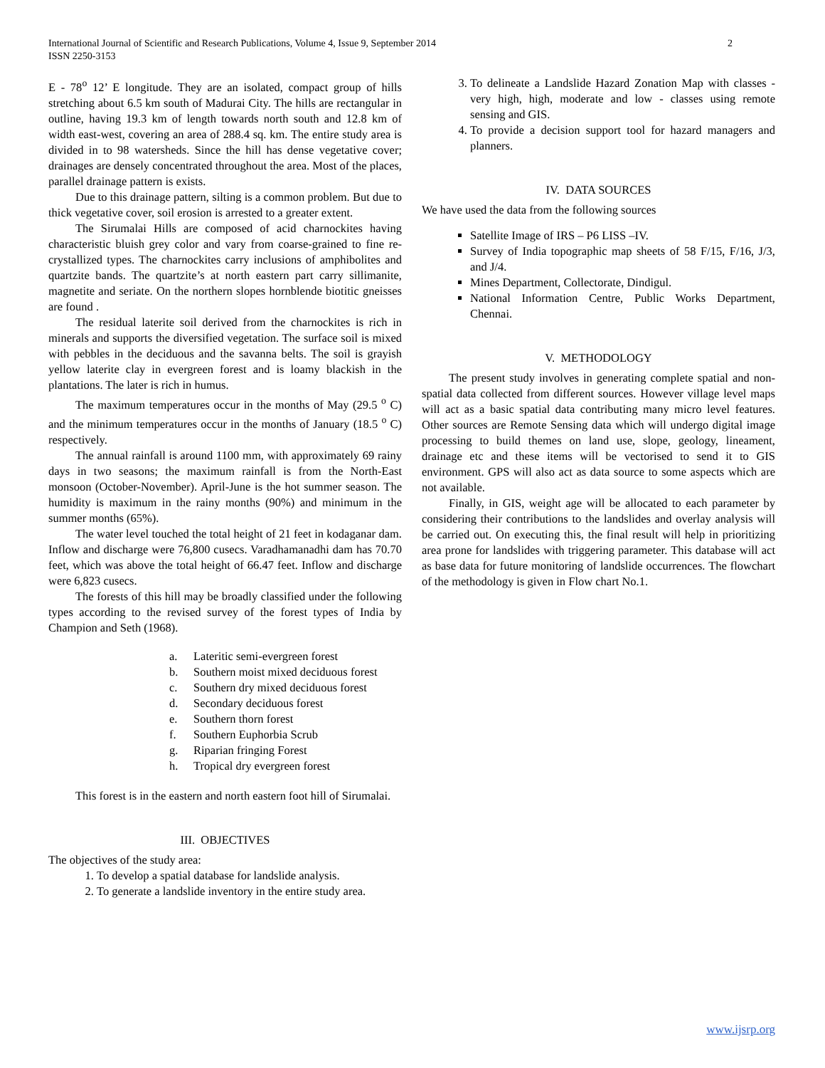International Journal of Scientific and Research Publications, Volume 4, Issue 9, September 2014
ISSN 2250-3153
2
E - 78<sup>o</sup> 12’ E longitude. They are an isolated, compact group of hills stretching about 6.5 km south of Madurai City. The hills are rectangular in outline, having 19.3 km of length towards north south and 12.8 km of width east-west, covering an area of 288.4 sq. km. The entire study area is divided in to 98 watersheds. Since the hill has dense vegetative cover; drainages are densely concentrated throughout the area. Most of the places, parallel drainage pattern is exists.
Due to this drainage pattern, silting is a common problem. But due to thick vegetative cover, soil erosion is arrested to a greater extent.
The Sirumalai Hills are composed of acid charnockites having characteristic bluish grey color and vary from coarse-grained to fine re-crystallized types. The charnockites carry inclusions of amphibolites and quartzite bands. The quartzite’s at north eastern part carry sillimanite, magnetite and seriate. On the northern slopes hornblende biotitic gneisses are found .
The residual laterite soil derived from the charnockites is rich in minerals and supports the diversified vegetation. The surface soil is mixed with pebbles in the deciduous and the savanna belts. The soil is grayish yellow laterite clay in evergreen forest and is loamy blackish in the plantations. The later is rich in humus.
The maximum temperatures occur in the months of May (29.5 <sup>o</sup> C) and the minimum temperatures occur in the months of January (18.5 <sup>o</sup> C) respectively.
The annual rainfall is around 1100 mm, with approximately 69 rainy days in two seasons; the maximum rainfall is from the North-East monsoon (October-November). April-June is the hot summer season. The humidity is maximum in the rainy months (90%) and minimum in the summer months (65%).
The water level touched the total height of 21 feet in kodaganar dam. Inflow and discharge were 76,800 cusecs. Varadhamanadhi dam has 70.70 feet, which was above the total height of 66.47 feet. Inflow and discharge were 6,823 cusecs.
The forests of this hill may be broadly classified under the following types according to the revised survey of the forest types of India by Champion and Seth (1968).
a. Lateritic semi-evergreen forest
b. Southern moist mixed deciduous forest
c. Southern dry mixed deciduous forest
d. Secondary deciduous forest
e. Southern thorn forest
f. Southern Euphorbia Scrub
g. Riparian fringing Forest
h. Tropical dry evergreen forest
This forest is in the eastern and north eastern foot hill of Sirumalai.
III. OBJECTIVES
The objectives of the study area:
1. To develop a spatial database for landslide analysis.
2. To generate a landslide inventory in the entire study area.
3. To delineate a Landslide Hazard Zonation Map with classes - very high, high, moderate and low - classes using remote sensing and GIS.
4. To provide a decision support tool for hazard managers and planners.
IV. DATA SOURCES
We have used the data from the following sources
Satellite Image of IRS – P6 LISS –IV.
Survey of India topographic map sheets of 58 F/15, F/16, J/3, and J/4.
Mines Department, Collectorate, Dindigul.
National Information Centre, Public Works Department, Chennai.
V. METHODOLOGY
The present study involves in generating complete spatial and non-spatial data collected from different sources. However village level maps will act as a basic spatial data contributing many micro level features. Other sources are Remote Sensing data which will undergo digital image processing to build themes on land use, slope, geology, lineament, drainage etc and these items will be vectorised to send it to GIS environment. GPS will also act as data source to some aspects which are not available.
Finally, in GIS, weight age will be allocated to each parameter by considering their contributions to the landslides and overlay analysis will be carried out. On executing this, the final result will help in prioritizing area prone for landslides with triggering parameter. This database will act as base data for future monitoring of landslide occurrences. The flowchart of the methodology is given in Flow chart No.1.
www.ijsrp.org